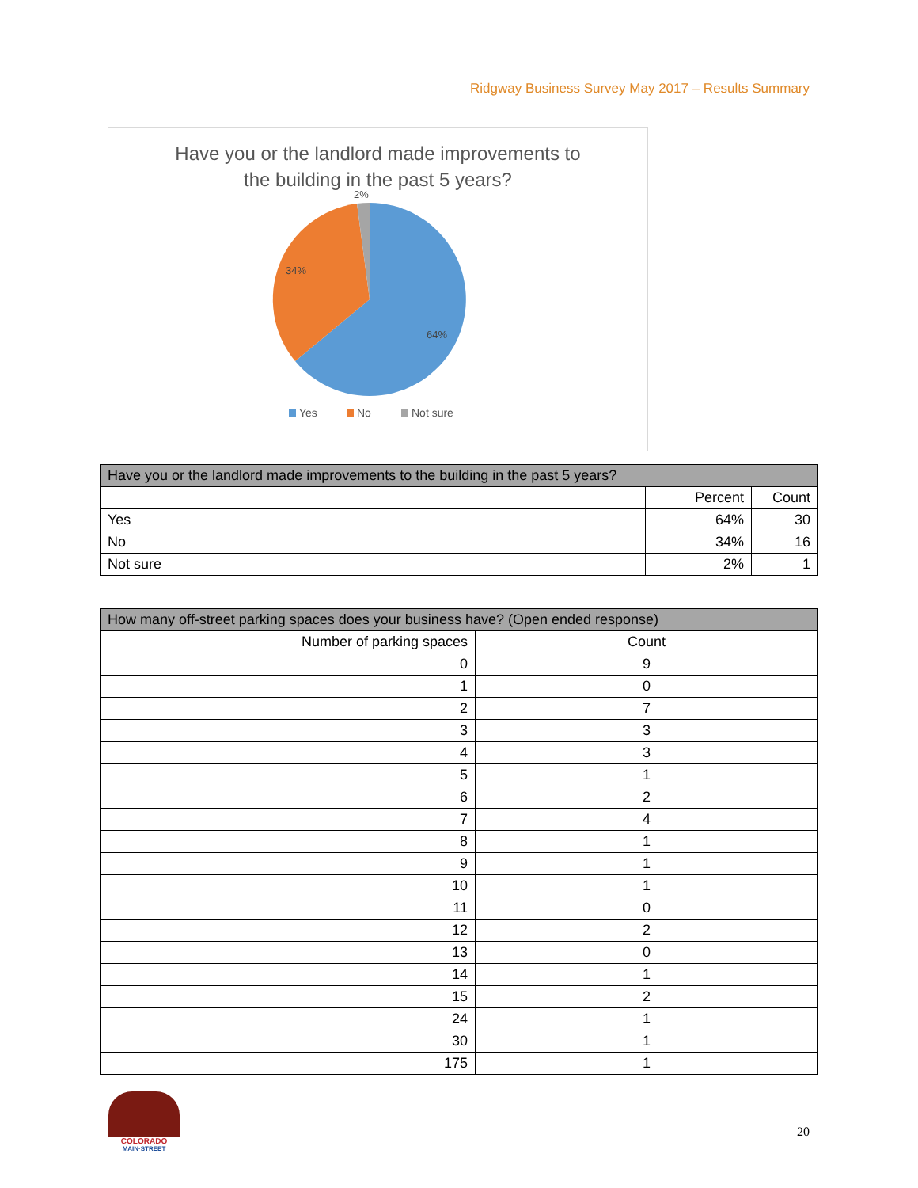Ridgway Business Survey May 2017 – Results Summary
Have you or the landlord made improvements to
the building in the past 5 years?
2%
34%
64%
Yes
No
Not sure
| Have you or the landlord made improvements to the building in the past 5 years? | | |
| --- | --- | --- |
| | Percent | Count |
| Yes | 64% | 30 |
| No | 34% | 16 |
| Not sure | 2% | 1 |
| How many off-street parking spaces does your business have? (Open ended response) | |
| --- | --- |
| Number of parking spaces | Count |
| 0 | 9 |
| 1 | 0 |
| 2 | 7 |
| 3 | 3 |
| 4 | 3 |
| 5 | 1 |
| 6 | 2 |
| 7 | 4 |
| 8 | 1 |
| 9 | 1 |
| 10 | 1 |
| 11 | 0 |
| 12 | 2 |
| 13 | 0 |
| 14 | 1 |
| 15 | 2 |
| 24 | 1 |
| 30 | 1 |
| 175 | 1 |
COLORADO
MAIN·STREET
20